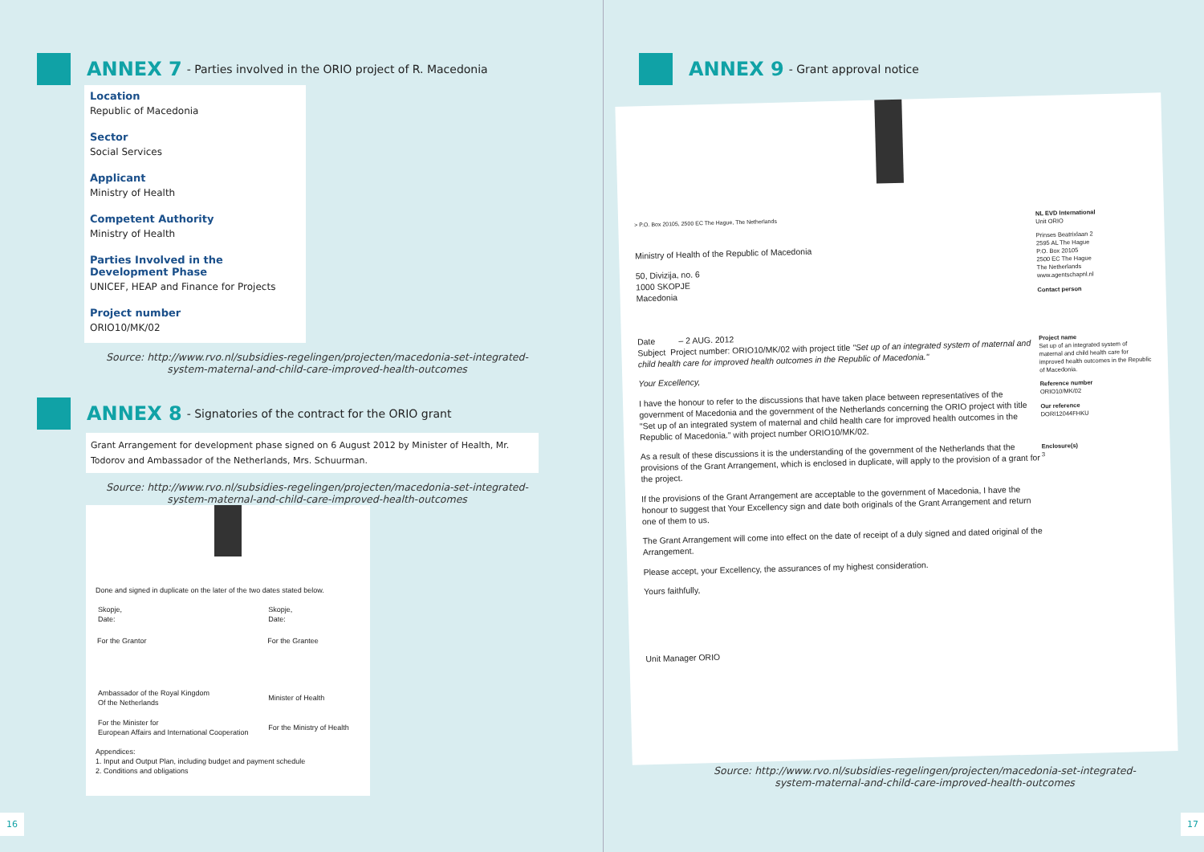ANNEX 7 - Parties involved in the ORIO project of R. Macedonia
Location
Republic of Macedonia
Sector
Social Services
Applicant
Ministry of Health
Competent Authority
Ministry of Health
Parties Involved in the Development Phase
UNICEF, HEAP and Finance for Projects
Project number
ORIO10/MK/02
Source: http://www.rvo.nl/subsidies-regelingen/projecten/macedonia-set-integrated-system-maternal-and-child-care-improved-health-outcomes
ANNEX 8 - Signatories of the contract for the ORIO grant
Grant Arrangement for development phase signed on 6 August 2012 by Minister of Health, Mr. Todorov and Ambassador of the Netherlands, Mrs. Schuurman.
Source: http://www.rvo.nl/subsidies-regelingen/projecten/macedonia-set-integrated-system-maternal-and-child-care-improved-health-outcomes
Done and signed in duplicate on the later of the two dates stated below.
| Skopje, Date: | Skopje, Date: |
| For the Grantor | For the Grantee |
| Ambassador of the Royal Kingdom Of the Netherlands | Minister of Health |
| For the Minister for European Affairs and International Cooperation | For the Ministry of Health |
Appendices:
1. Input and Output Plan, including budget and payment schedule
2. Conditions and obligations
16
ANNEX 9 - Grant approval notice
> P.O. Box 20105, 2500 EC The Hague, The Netherlands
Ministry of Health of the Republic of Macedonia
50, Divizija, no. 6
1000 SKOPJE
Macedonia
Date – 2 AUG. 2012
Subject Project number: ORIO10/MK/02 with project title "Set up of an integrated system of maternal and child health care for improved health outcomes in the Republic of Macedonia."
Your Excellency,
I have the honour to refer to the discussions that have taken place between representatives of the government of Macedonia and the government of the Netherlands concerning the ORIO project with title "Set up of an integrated system of maternal and child health care for improved health outcomes in the Republic of Macedonia." with project number ORIO10/MK/02.
As a result of these discussions it is the understanding of the government of the Netherlands that the provisions of the Grant Arrangement, which is enclosed in duplicate, will apply to the provision of a grant for the project.
If the provisions of the Grant Arrangement are acceptable to the government of Macedonia, I have the honour to suggest that Your Excellency sign and date both originals of the Grant Arrangement and return one of them to us.
The Grant Arrangement will come into effect on the date of receipt of a duly signed and dated original of the Arrangement.
Please accept, your Excellency, the assurances of my highest consideration.
Yours faithfully,
Unit Manager ORIO
NL EVD International
Unit ORIO
Prinses Beatrixlaan 2
2595 AL The Hague
P.O. Box 20105
2500 EC The Hague
The Netherlands
www.agentschapnl.nl
Contact person
Project name
Set up of an integrated system of maternal and child health care for improved health outcomes in the Republic of Macedonia.
Reference number
ORIO10/MK/02
Our reference
DORI12044FHKU
Enclosure(s)
3
Source: http://www.rvo.nl/subsidies-regelingen/projecten/macedonia-set-integrated-system-maternal-and-child-care-improved-health-outcomes
17